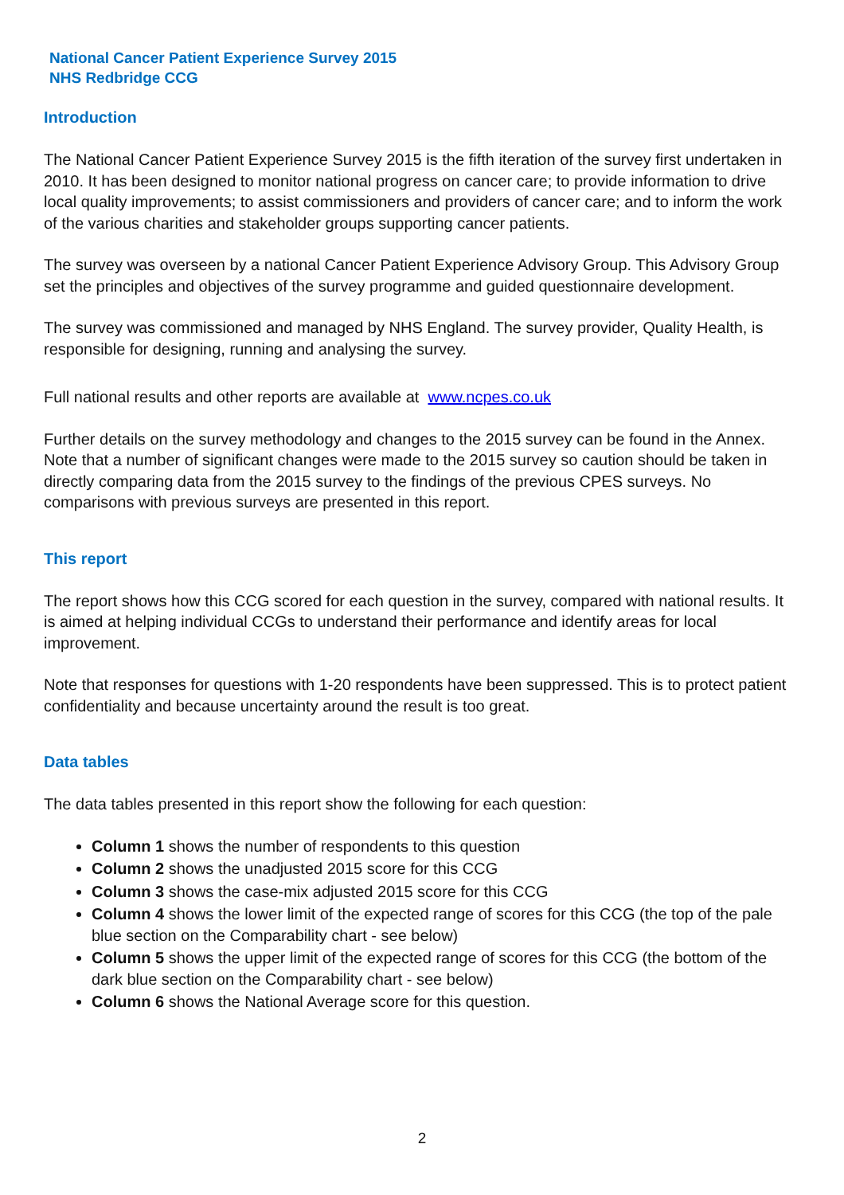National Cancer Patient Experience Survey 2015
NHS Redbridge CCG
Introduction
The National Cancer Patient Experience Survey 2015 is the fifth iteration of the survey first undertaken in 2010. It has been designed to monitor national progress on cancer care; to provide information to drive local quality improvements; to assist commissioners and providers of cancer care; and to inform the work of the various charities and stakeholder groups supporting cancer patients.
The survey was overseen by a national Cancer Patient Experience Advisory Group. This Advisory Group set the principles and objectives of the survey programme and guided questionnaire development.
The survey was commissioned and managed by NHS England. The survey provider, Quality Health, is responsible for designing, running and analysing the survey.
Full national results and other reports are available at www.ncpes.co.uk
Further details on the survey methodology and changes to the 2015 survey can be found in the Annex. Note that a number of significant changes were made to the 2015 survey so caution should be taken in directly comparing data from the 2015 survey to the findings of the previous CPES surveys. No comparisons with previous surveys are presented in this report.
This report
The report shows how this CCG scored for each question in the survey, compared with national results. It is aimed at helping individual CCGs to understand their performance and identify areas for local improvement.
Note that responses for questions with 1-20 respondents have been suppressed. This is to protect patient confidentiality and because uncertainty around the result is too great.
Data tables
The data tables presented in this report show the following for each question:
Column 1 shows the number of respondents to this question
Column 2 shows the unadjusted 2015 score for this CCG
Column 3 shows the case-mix adjusted 2015 score for this CCG
Column 4 shows the lower limit of the expected range of scores for this CCG (the top of the pale blue section on the Comparability chart - see below)
Column 5 shows the upper limit of the expected range of scores for this CCG (the bottom of the dark blue section on the Comparability chart - see below)
Column 6 shows the National Average score for this question.
2